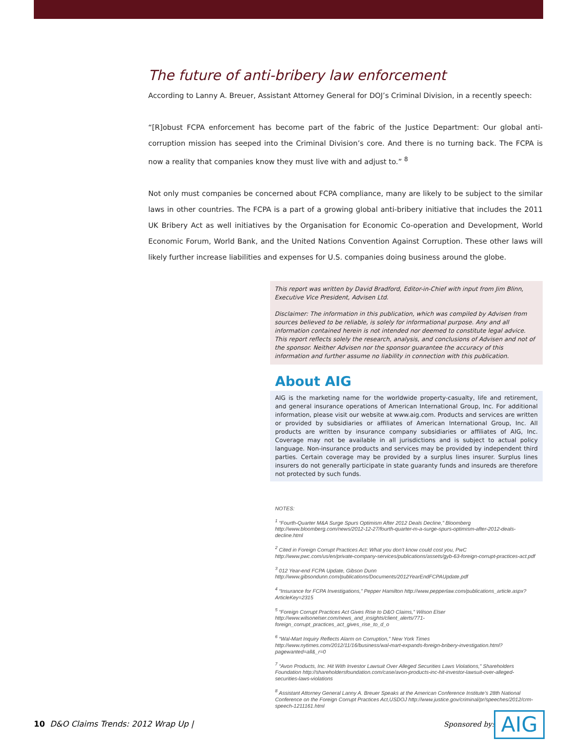The future of anti-bribery law enforcement
According to Lanny A. Breuer, Assistant Attorney General for DOJ’s Criminal Division, in a recently speech:
“[R]obust FCPA enforcement has become part of the fabric of the Justice Department: Our global anti-corruption mission has seeped into the Criminal Division’s core. And there is no turning back. The FCPA is now a reality that companies know they must live with and adjust to.” <sup>8</sup>
Not only must companies be concerned about FCPA compliance, many are likely to be subject to the similar laws in other countries. The FCPA is a part of a growing global anti-bribery initiative that includes the 2011 UK Bribery Act as well initiatives by the Organisation for Economic Co-operation and Development, World Economic Forum, World Bank, and the United Nations Convention Against Corruption. These other laws will likely further increase liabilities and expenses for U.S. companies doing business around the globe.
This report was written by David Bradford, Editor-in-Chief with input from Jim Blinn, Executive Vice President, Advisen Ltd.
Disclaimer: The information in this publication, which was compiled by Advisen from sources believed to be reliable, is solely for informational purpose. Any and all information contained herein is not intended nor deemed to constitute legal advice. This report reflects solely the research, analysis, and conclusions of Advisen and not of the sponsor. Neither Advisen nor the sponsor guarantee the accuracy of this information and further assume no liability in connection with this publication.
About AIG
AIG is the marketing name for the worldwide property-casualty, life and retirement, and general insurance operations of American International Group, Inc. For additional information, please visit our website at www.aig.com. Products and services are written or provided by subsidiaries or affiliates of American International Group, Inc. All products are written by insurance company subsidiaries or affiliates of AIG, Inc. Coverage may not be available in all jurisdictions and is subject to actual policy language. Non-insurance products and services may be provided by independent third parties. Certain coverage may be provided by a surplus lines insurer. Surplus lines insurers do not generally participate in state guaranty funds and insureds are therefore not protected by such funds.
NOTES:
<sup>1</sup> “Fourth-Quarter M&A Surge Spurs Optimism After 2012 Deals Decline,” Bloomberg http://www.bloomberg.com/news/2012-12-27/fourth-quarter-m-a-surge-spurs-optimism-after-2012-deals-decline.html
<sup>2</sup> Cited in Foreign Corrupt Practices Act: What you don’t know could cost you, PwC http://www.pwc.com/us/en/private-company-services/publications/assets/gyb-63-foreign-corrupt-practices-act.pdf
<sup>3</sup> 012 Year-end FCPA Update, Gibson Dunn http://www.gibsondunn.com/publications/Documents/2012YearEndFCPAUpdate.pdf
<sup>4</sup> “Insurance for FCPA Investigations,” Pepper Hamilton http://www.pepperlaw.com/publications_article.aspx?ArticleKey=2315
<sup>5</sup> “Foreign Corrupt Practices Act Gives Rise to D&O Claims,” Wilson Elser http://www.wilsonelser.com/news_and_insights/client_alerts/771-foreign_corrupt_practices_act_gives_rise_to_d_o
<sup>6</sup> “Wal-Mart Inquiry Reflects Alarm on Corruption,” New York Times http://www.nytimes.com/2012/11/16/business/wal-mart-expands-foreign-bribery-investigation.html?pagewanted=all&_r=0
<sup>7</sup> “Avon Products, Inc. Hit With Investor Lawsuit Over Alleged Securities Laws Violations,” Shareholders Foundation http://shareholdersfoundation.com/case/avon-products-inc-hit-investor-lawsuit-over-alleged-securities-laws-violations
<sup>8</sup> Assistant Attorney General Lanny A. Breuer Speaks at the American Conference Institute’s 28th National Conference on the Foreign Corrupt Practices Act,USDOJ http://www.justice.gov/criminal/pr/speeches/2012/crm-speech-1211161.html
10 D&O Claims Trends: 2012 Wrap Up |
Sponsored by: AIG